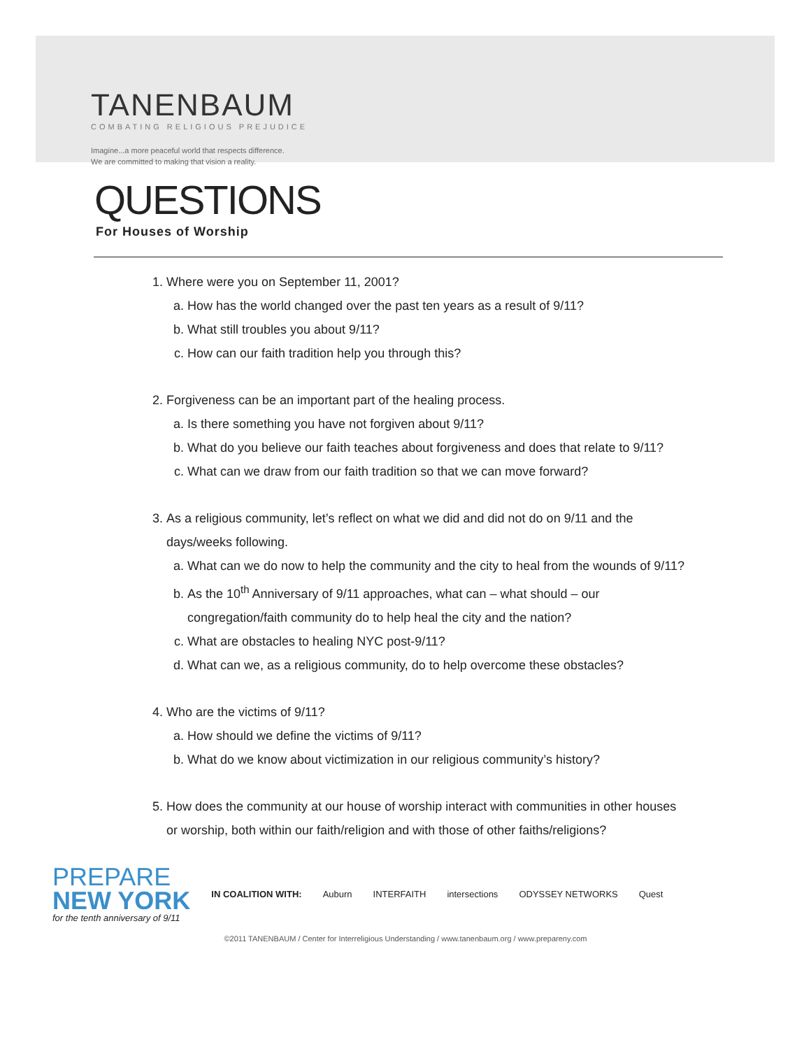TANENBAUM
COMBATING RELIGIOUS PREJUDICE
Imagine...a more peaceful world that respects difference.
We are committed to making that vision a reality.
QUESTIONS
For Houses of Worship
1. Where were you on September 11, 2001?
a. How has the world changed over the past ten years as a result of 9/11?
b. What still troubles you about 9/11?
c. How can our faith tradition help you through this?
2. Forgiveness can be an important part of the healing process.
a. Is there something you have not forgiven about 9/11?
b. What do you believe our faith teaches about forgiveness and does that relate to 9/11?
c. What can we draw from our faith tradition so that we can move forward?
3. As a religious community, let’s reflect on what we did and did not do on 9/11 and the days/weeks following.
a. What can we do now to help the community and the city to heal from the wounds of 9/11?
b. As the 10<sup>th</sup> Anniversary of 9/11 approaches, what can – what should – our congregation/faith community do to help heal the city and the nation?
c. What are obstacles to healing NYC post-9/11?
d. What can we, as a religious community, do to help overcome these obstacles?
4. Who are the victims of 9/11?
a. How should we define the victims of 9/11?
b. What do we know about victimization in our religious community’s history?
5. How does the community at our house of worship interact with communities in other houses or worship, both within our faith/religion and with those of other faiths/religions?
PREPARE
NEW YORK
for the tenth anniversary of 9/11
IN COALITION WITH: Auburn INTERFAITH intersections ODYSSEY NETWORKS Quest
©2011 TANENBAUM / Center for Interreligious Understanding / www.tanenbaum.org / www.prepareny.com